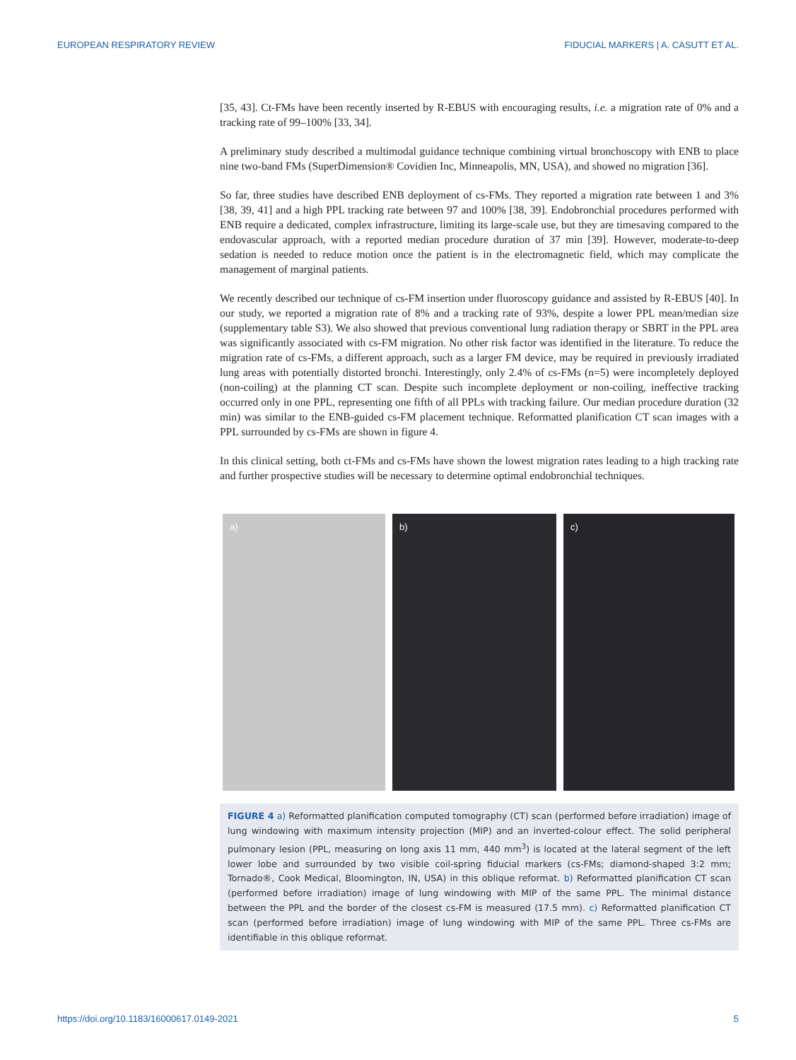EUROPEAN RESPIRATORY REVIEW FIDUCIAL MARKERS | A. CASUTT ET AL.
[35, 43]. Ct-FMs have been recently inserted by R-EBUS with encouraging results, i.e. a migration rate of 0% and a tracking rate of 99–100% [33, 34].
A preliminary study described a multimodal guidance technique combining virtual bronchoscopy with ENB to place nine two-band FMs (SuperDimension® Covidien Inc, Minneapolis, MN, USA), and showed no migration [36].
So far, three studies have described ENB deployment of cs-FMs. They reported a migration rate between 1 and 3% [38, 39, 41] and a high PPL tracking rate between 97 and 100% [38, 39]. Endobronchial procedures performed with ENB require a dedicated, complex infrastructure, limiting its large-scale use, but they are timesaving compared to the endovascular approach, with a reported median procedure duration of 37 min [39]. However, moderate-to-deep sedation is needed to reduce motion once the patient is in the electromagnetic field, which may complicate the management of marginal patients.
We recently described our technique of cs-FM insertion under fluoroscopy guidance and assisted by R-EBUS [40]. In our study, we reported a migration rate of 8% and a tracking rate of 93%, despite a lower PPL mean/median size (supplementary table S3). We also showed that previous conventional lung radiation therapy or SBRT in the PPL area was significantly associated with cs-FM migration. No other risk factor was identified in the literature. To reduce the migration rate of cs-FMs, a different approach, such as a larger FM device, may be required in previously irradiated lung areas with potentially distorted bronchi. Interestingly, only 2.4% of cs-FMs (n=5) were incompletely deployed (non-coiling) at the planning CT scan. Despite such incomplete deployment or non-coiling, ineffective tracking occurred only in one PPL, representing one fifth of all PPLs with tracking failure. Our median procedure duration (32 min) was similar to the ENB-guided cs-FM placement technique. Reformatted planification CT scan images with a PPL surrounded by cs-FMs are shown in figure 4.
In this clinical setting, both ct-FMs and cs-FMs have shown the lowest migration rates leading to a high tracking rate and further prospective studies will be necessary to determine optimal endobronchial techniques.
a)
b)
c)
FIGURE 4 a) Reformatted planification computed tomography (CT) scan (performed before irradiation) image of lung windowing with maximum intensity projection (MIP) and an inverted-colour effect. The solid peripheral pulmonary lesion (PPL, measuring on long axis 11 mm, 440 mm<sup>3</sup>) is located at the lateral segment of the left lower lobe and surrounded by two visible coil-spring fiducial markers (cs-FMs; diamond-shaped 3:2 mm; Tornado®, Cook Medical, Bloomington, IN, USA) in this oblique reformat. b) Reformatted planification CT scan (performed before irradiation) image of lung windowing with MIP of the same PPL. The minimal distance between the PPL and the border of the closest cs-FM is measured (17.5 mm). c) Reformatted planification CT scan (performed before irradiation) image of lung windowing with MIP of the same PPL. Three cs-FMs are identifiable in this oblique reformat.
https://doi.org/10.1183/16000617.0149-2021
5